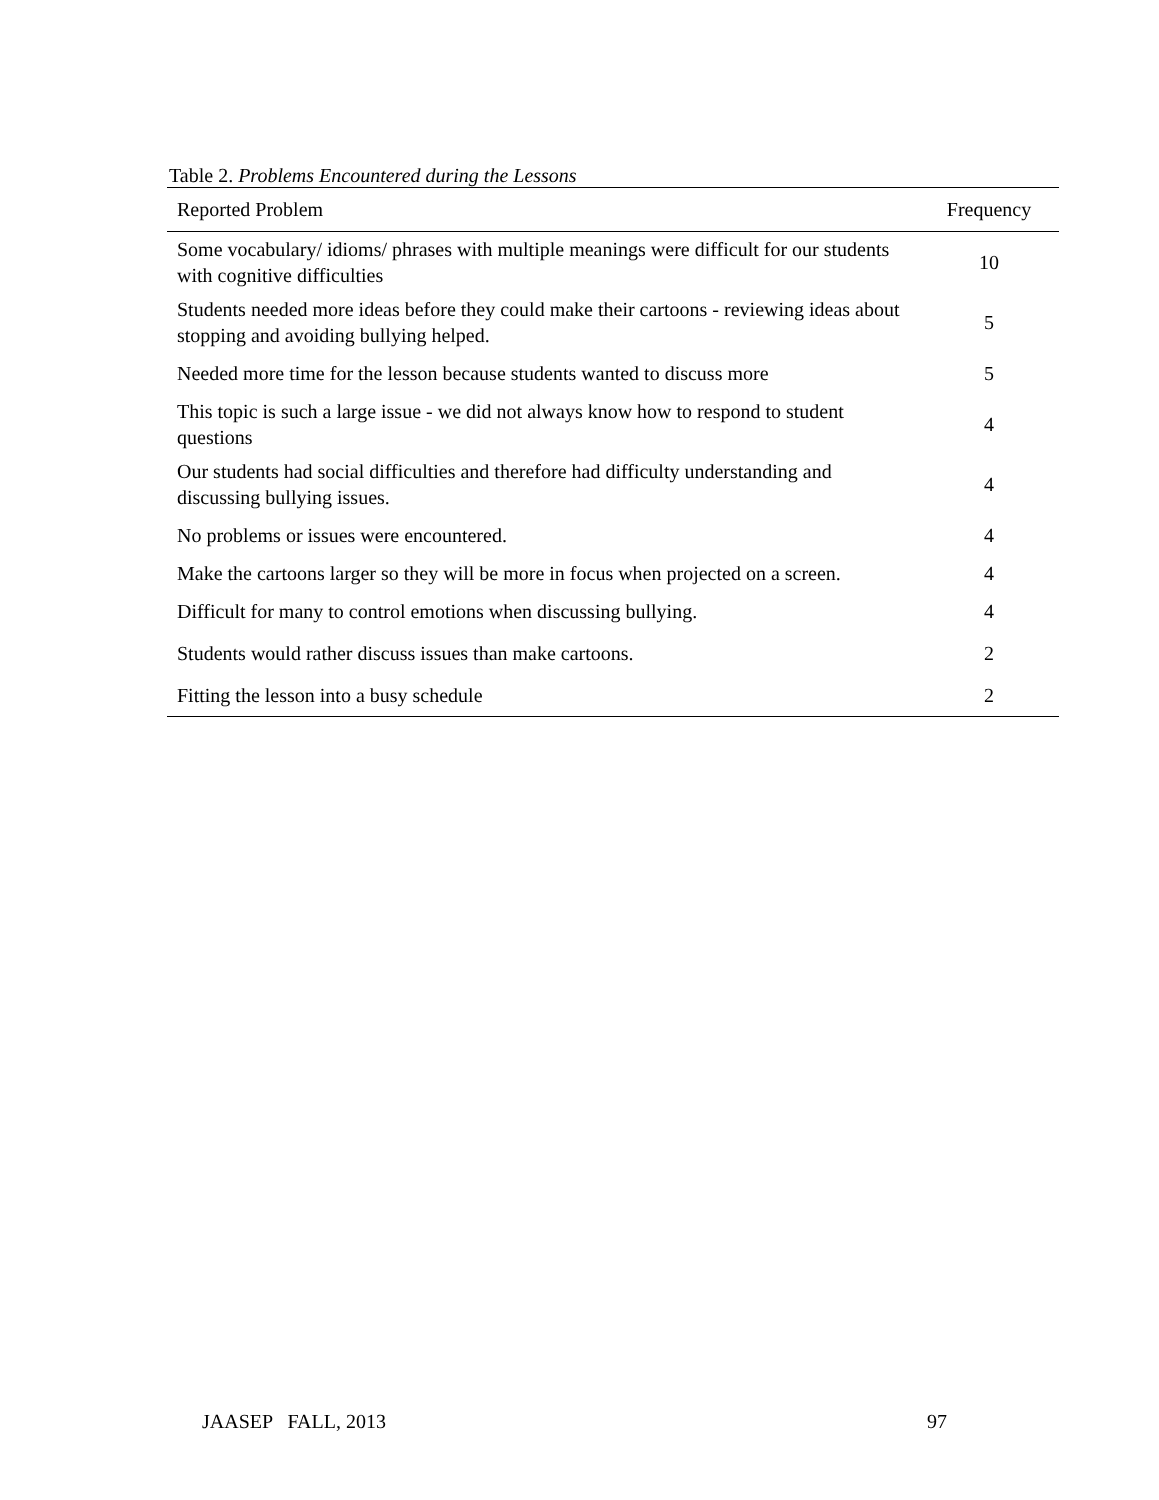Table 2. Problems Encountered during the Lessons
| Reported Problem | Frequency |
| --- | --- |
| Some vocabulary/ idioms/ phrases with multiple meanings were difficult for our students with cognitive difficulties | 10 |
| Students needed more ideas before they could make their cartoons - reviewing ideas about stopping and avoiding bullying helped. | 5 |
| Needed more time for the lesson because students wanted to discuss more | 5 |
| This topic is such a large issue - we did not always know how to respond to student questions | 4 |
| Our students had social difficulties and therefore had difficulty understanding and discussing bullying issues. | 4 |
| No problems or issues were encountered. | 4 |
| Make the cartoons larger so they will be more in focus when projected on a screen. | 4 |
| Difficult for many to control emotions when discussing bullying. | 4 |
| Students would rather discuss issues than make cartoons. | 2 |
| Fitting the lesson into a busy schedule | 2 |
JAASEP FALL, 2013 97